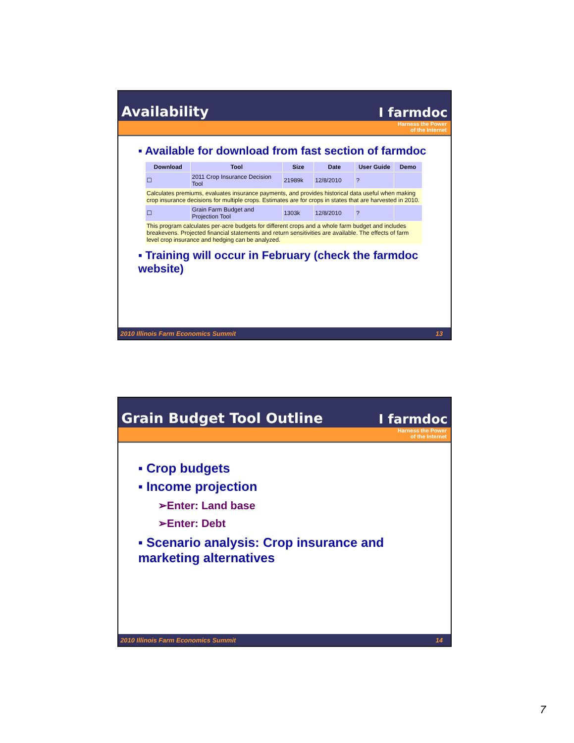Availability
I farmdoc
Harness the Power
of the Internet
▪ Available for download from fast section of farmdoc
| Download | Tool | Size | Date | User Guide | Demo |
| --- | --- | --- | --- | --- | --- |
| ☐ | 2011 Crop Insurance Decision Tool | 21989k | 12/8/2010 | ? | |
| Calculates premiums, evaluates insurance payments, and provides historical data useful when making crop insurance decisions for multiple crops. Estimates are for crops in states that are harvested in 2010. | | | | | |
| ☐ | Grain Farm Budget and Projection Tool | 1303k | 12/8/2010 | ? | |
| This program calculates per-acre budgets for different crops and a whole farm budget and includes breakevens. Projected financial statements and return sensitivities are available. The effects of farm level crop insurance and hedging can be analyzed. | | | | | |
▪ Training will occur in February (check the farmdoc website)
2010 Illinois Farm Economics Summit 13
Grain Budget Tool Outline
I farmdoc
Harness the Power
of the Internet
▪ Crop budgets
▪ Income projection
➢Enter: Land base
➢Enter: Debt
▪ Scenario analysis: Crop insurance and marketing alternatives
2010 Illinois Farm Economics Summit 14
7